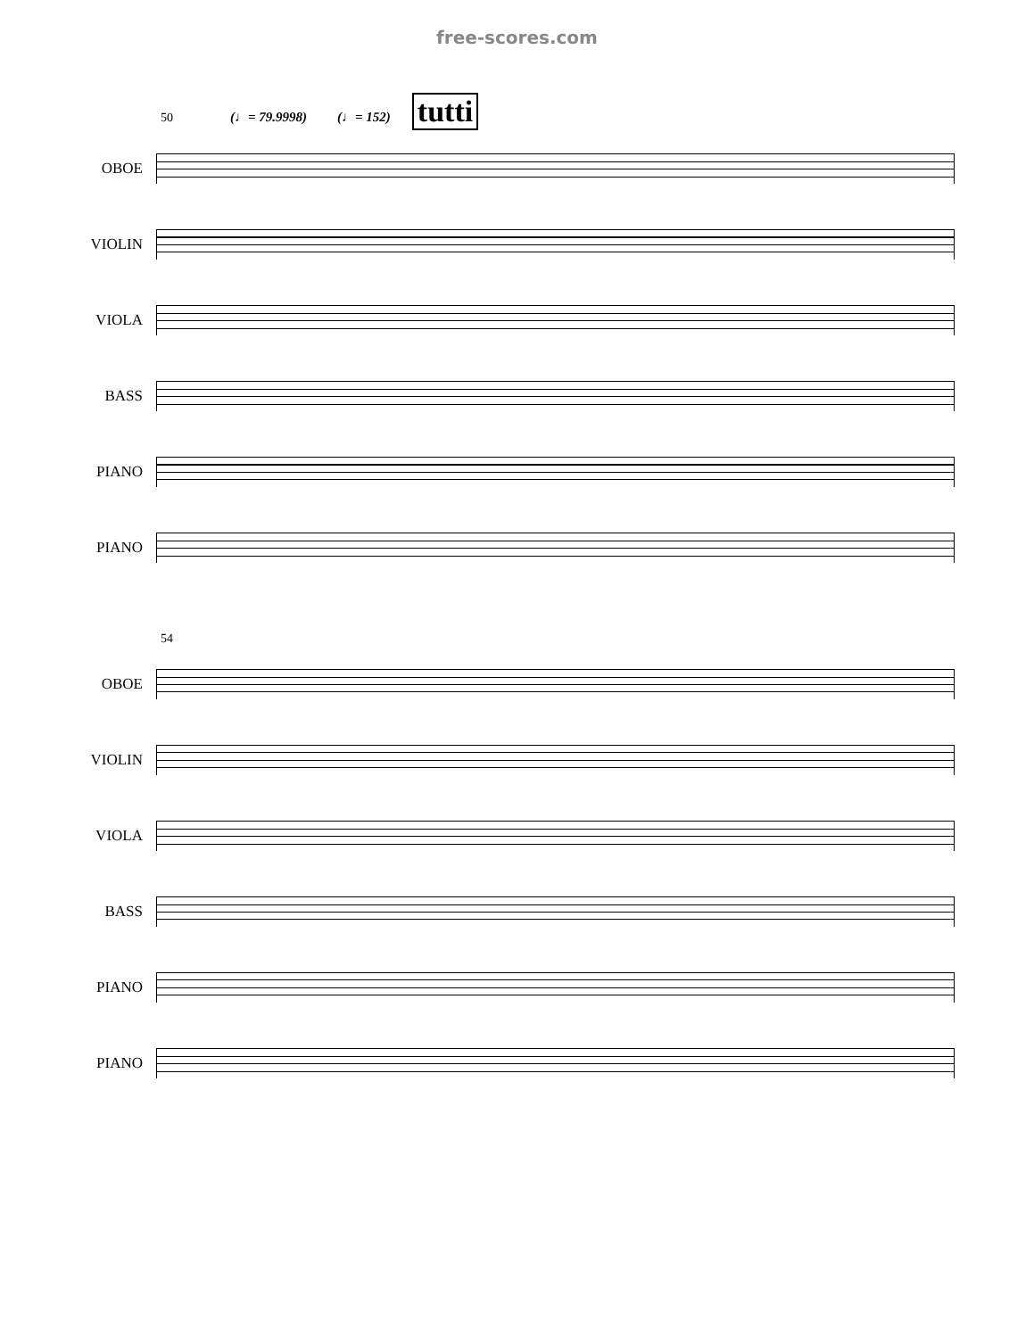free-scores.com
50 (♩= 79.9998) (♩= 152) tutti
OBOE
VIOLIN
VIOLA
BASS
PIANO
PIANO
54
OBOE
VIOLIN
VIOLA
BASS
PIANO
PIANO